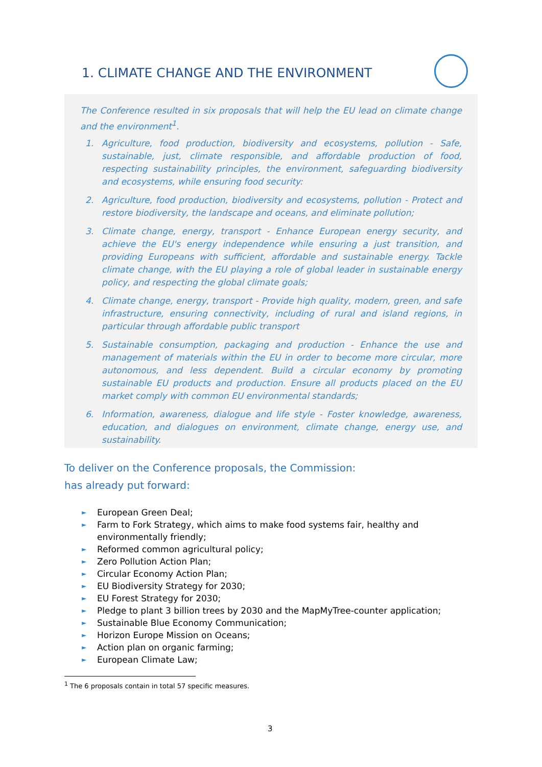1. CLIMATE CHANGE AND THE ENVIRONMENT
The Conference resulted in six proposals that will help the EU lead on climate change and the environment<sup>1</sup>.
1. Agriculture, food production, biodiversity and ecosystems, pollution - Safe, sustainable, just, climate responsible, and affordable production of food, respecting sustainability principles, the environment, safeguarding biodiversity and ecosystems, while ensuring food security:
2. Agriculture, food production, biodiversity and ecosystems, pollution - Protect and restore biodiversity, the landscape and oceans, and eliminate pollution;
3. Climate change, energy, transport - Enhance European energy security, and achieve the EU's energy independence while ensuring a just transition, and providing Europeans with sufficient, affordable and sustainable energy. Tackle climate change, with the EU playing a role of global leader in sustainable energy policy, and respecting the global climate goals;
4. Climate change, energy, transport - Provide high quality, modern, green, and safe infrastructure, ensuring connectivity, including of rural and island regions, in particular through affordable public transport
5. Sustainable consumption, packaging and production - Enhance the use and management of materials within the EU in order to become more circular, more autonomous, and less dependent. Build a circular economy by promoting sustainable EU products and production. Ensure all products placed on the EU market comply with common EU environmental standards;
6. Information, awareness, dialogue and life style - Foster knowledge, awareness, education, and dialogues on environment, climate change, energy use, and sustainability.
To deliver on the Conference proposals, the Commission:
has already put forward:
► European Green Deal;
► Farm to Fork Strategy, which aims to make food systems fair, healthy and environmentally friendly;
► Reformed common agricultural policy;
► Zero Pollution Action Plan;
► Circular Economy Action Plan;
► EU Biodiversity Strategy for 2030;
► EU Forest Strategy for 2030;
► Pledge to plant 3 billion trees by 2030 and the MapMyTree-counter application;
► Sustainable Blue Economy Communication;
► Horizon Europe Mission on Oceans;
► Action plan on organic farming;
► European Climate Law;
<sup>1</sup> The 6 proposals contain in total 57 specific measures.
3